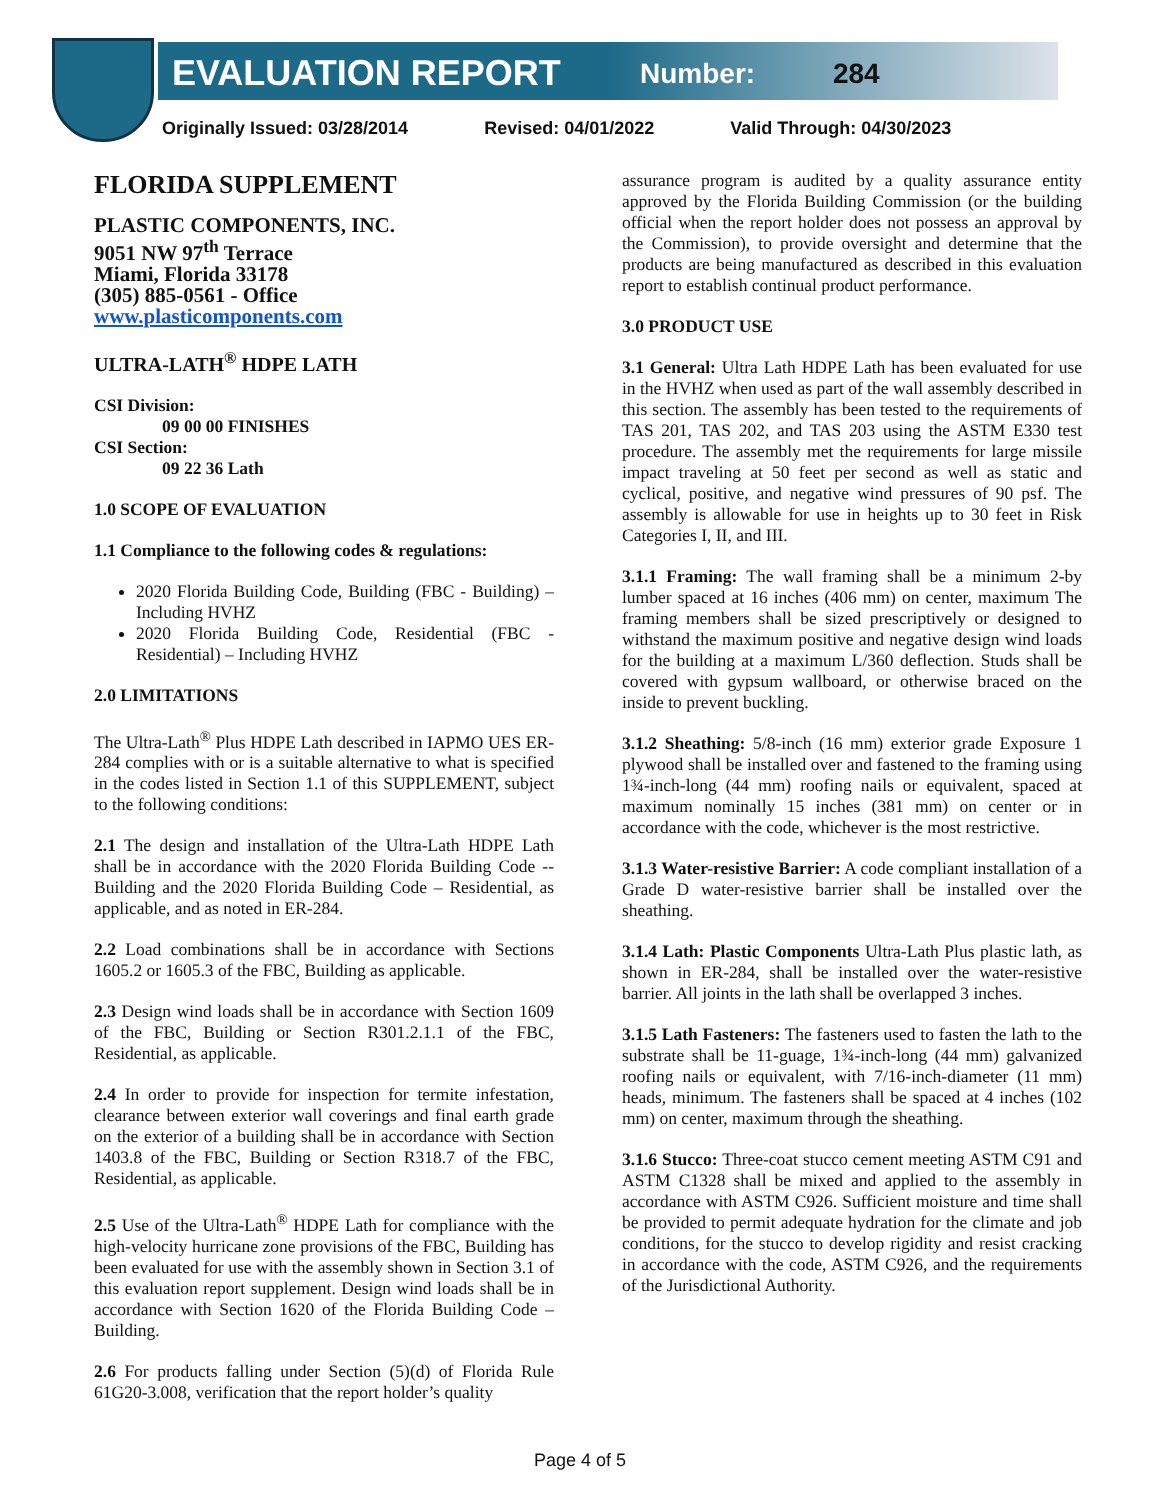EVALUATION REPORT Number: 284
Originally Issued: 03/28/2014 Revised: 04/01/2022 Valid Through: 04/30/2023
FLORIDA SUPPLEMENT
PLASTIC COMPONENTS, INC.
9051 NW 97<sup>th</sup> Terrace
Miami, Florida 33178
(305) 885-0561 - Office
www.plasticomponents.com
ULTRA-LATH<sup>®</sup> HDPE LATH
CSI Division:
09 00 00 FINISHES
CSI Section:
09 22 36 Lath
1.0 SCOPE OF EVALUATION
1.1 Compliance to the following codes & regulations:
2020 Florida Building Code, Building (FBC - Building) – Including HVHZ
2020 Florida Building Code, Residential (FBC - Residential) – Including HVHZ
2.0 LIMITATIONS
The Ultra-Lath<sup>®</sup> Plus HDPE Lath described in IAPMO UES ER-284 complies with or is a suitable alternative to what is specified in the codes listed in Section 1.1 of this SUPPLEMENT, subject to the following conditions:
2.1 The design and installation of the Ultra-Lath HDPE Lath shall be in accordance with the 2020 Florida Building Code -- Building and the 2020 Florida Building Code – Residential, as applicable, and as noted in ER-284.
2.2 Load combinations shall be in accordance with Sections 1605.2 or 1605.3 of the FBC, Building as applicable.
2.3 Design wind loads shall be in accordance with Section 1609 of the FBC, Building or Section R301.2.1.1 of the FBC, Residential, as applicable.
2.4 In order to provide for inspection for termite infestation, clearance between exterior wall coverings and final earth grade on the exterior of a building shall be in accordance with Section 1403.8 of the FBC, Building or Section R318.7 of the FBC, Residential, as applicable.
2.5 Use of the Ultra-Lath<sup>®</sup> HDPE Lath for compliance with the high-velocity hurricane zone provisions of the FBC, Building has been evaluated for use with the assembly shown in Section 3.1 of this evaluation report supplement. Design wind loads shall be in accordance with Section 1620 of the Florida Building Code – Building.
2.6 For products falling under Section (5)(d) of Florida Rule 61G20-3.008, verification that the report holder’s quality
assurance program is audited by a quality assurance entity approved by the Florida Building Commission (or the building official when the report holder does not possess an approval by the Commission), to provide oversight and determine that the products are being manufactured as described in this evaluation report to establish continual product performance.
3.0 PRODUCT USE
3.1 General: Ultra Lath HDPE Lath has been evaluated for use in the HVHZ when used as part of the wall assembly described in this section. The assembly has been tested to the requirements of TAS 201, TAS 202, and TAS 203 using the ASTM E330 test procedure. The assembly met the requirements for large missile impact traveling at 50 feet per second as well as static and cyclical, positive, and negative wind pressures of 90 psf. The assembly is allowable for use in heights up to 30 feet in Risk Categories I, II, and III.
3.1.1 Framing: The wall framing shall be a minimum 2-by lumber spaced at 16 inches (406 mm) on center, maximum The framing members shall be sized prescriptively or designed to withstand the maximum positive and negative design wind loads for the building at a maximum L/360 deflection. Studs shall be covered with gypsum wallboard, or otherwise braced on the inside to prevent buckling.
3.1.2 Sheathing: 5/8-inch (16 mm) exterior grade Exposure 1 plywood shall be installed over and fastened to the framing using 1¾-inch-long (44 mm) roofing nails or equivalent, spaced at maximum nominally 15 inches (381 mm) on center or in accordance with the code, whichever is the most restrictive.
3.1.3 Water-resistive Barrier: A code compliant installation of a Grade D water-resistive barrier shall be installed over the sheathing.
3.1.4 Lath: Plastic Components Ultra-Lath Plus plastic lath, as shown in ER-284, shall be installed over the water-resistive barrier. All joints in the lath shall be overlapped 3 inches.
3.1.5 Lath Fasteners: The fasteners used to fasten the lath to the substrate shall be 11-guage, 1¾-inch-long (44 mm) galvanized roofing nails or equivalent, with 7/16-inch-diameter (11 mm) heads, minimum. The fasteners shall be spaced at 4 inches (102 mm) on center, maximum through the sheathing.
3.1.6 Stucco: Three-coat stucco cement meeting ASTM C91 and ASTM C1328 shall be mixed and applied to the assembly in accordance with ASTM C926. Sufficient moisture and time shall be provided to permit adequate hydration for the climate and job conditions, for the stucco to develop rigidity and resist cracking in accordance with the code, ASTM C926, and the requirements of the Jurisdictional Authority.
Page 4 of 5